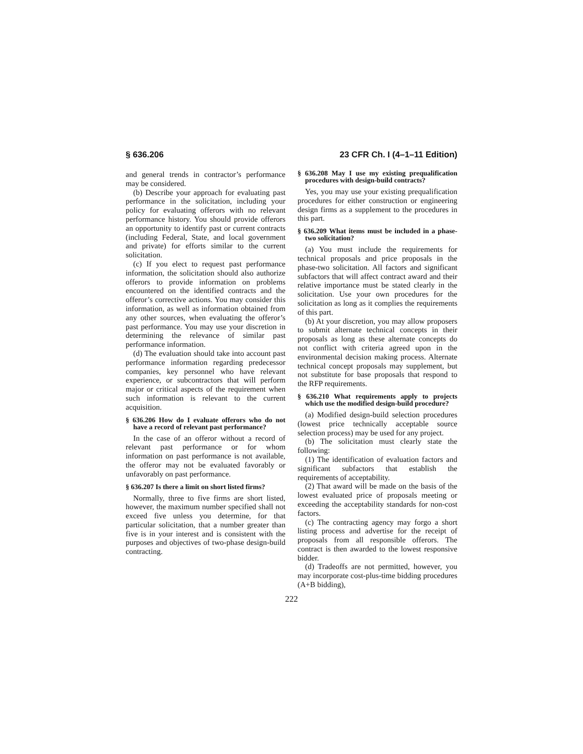§ 636.206 23 CFR Ch. I (4–1–11 Edition)
and general trends in contractor’s performance may be considered.
(b) Describe your approach for evaluating past performance in the solicitation, including your policy for evaluating offerors with no relevant performance history. You should provide offerors an opportunity to identify past or current contracts (including Federal, State, and local government and private) for efforts similar to the current solicitation.
(c) If you elect to request past performance information, the solicitation should also authorize offerors to provide information on problems encountered on the identified contracts and the offeror’s corrective actions. You may consider this information, as well as information obtained from any other sources, when evaluating the offeror’s past performance. You may use your discretion in determining the relevance of similar past performance information.
(d) The evaluation should take into account past performance information regarding predecessor companies, key personnel who have relevant experience, or subcontractors that will perform major or critical aspects of the requirement when such information is relevant to the current acquisition.
§ 636.206 How do I evaluate offerors who do not have a record of relevant past performance?
In the case of an offeror without a record of relevant past performance or for whom information on past performance is not available, the offeror may not be evaluated favorably or unfavorably on past performance.
§ 636.207 Is there a limit on short listed firms?
Normally, three to five firms are short listed, however, the maximum number specified shall not exceed five unless you determine, for that particular solicitation, that a number greater than five is in your interest and is consistent with the purposes and objectives of two-phase design-build contracting.
§ 636.208 May I use my existing prequalification procedures with design-build contracts?
Yes, you may use your existing prequalification procedures for either construction or engineering design firms as a supplement to the procedures in this part.
§ 636.209 What items must be included in a phase-two solicitation?
(a) You must include the requirements for technical proposals and price proposals in the phase-two solicitation. All factors and significant subfactors that will affect contract award and their relative importance must be stated clearly in the solicitation. Use your own procedures for the solicitation as long as it complies the requirements of this part.
(b) At your discretion, you may allow proposers to submit alternate technical concepts in their proposals as long as these alternate concepts do not conflict with criteria agreed upon in the environmental decision making process. Alternate technical concept proposals may supplement, but not substitute for base proposals that respond to the RFP requirements.
§ 636.210 What requirements apply to projects which use the modified design-build procedure?
(a) Modified design-build selection procedures (lowest price technically acceptable source selection process) may be used for any project.
(b) The solicitation must clearly state the following:
(1) The identification of evaluation factors and significant subfactors that establish the requirements of acceptability.
(2) That award will be made on the basis of the lowest evaluated price of proposals meeting or exceeding the acceptability standards for non-cost factors.
(c) The contracting agency may forgo a short listing process and advertise for the receipt of proposals from all responsible offerors. The contract is then awarded to the lowest responsive bidder.
(d) Tradeoffs are not permitted, however, you may incorporate cost-plus-time bidding procedures (A+B bidding),
222